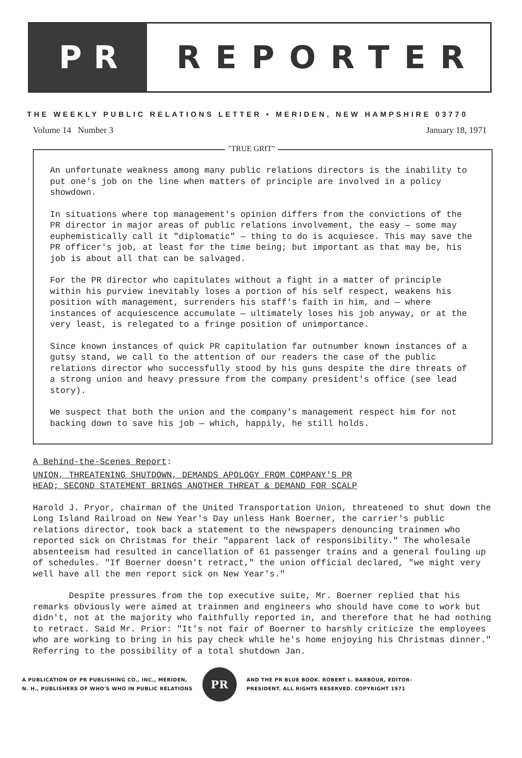PR REPORTER
THE WEEKLY PUBLIC RELATIONS LETTER • MERIDEN, NEW HAMPSHIRE 03770
Volume 14 Number 3 January 18, 1971
"TRUE GRIT"
An unfortunate weakness among many public relations directors is the inability to put one's job on the line when matters of principle are involved in a policy showdown.
In situations where top management's opinion differs from the convictions of the PR director in major areas of public relations involvement, the easy — some may euphemistically call it "diplomatic" — thing to do is acquiesce. This may save the PR officer's job, at least for the time being; but important as that may be, his job is about all that can be salvaged.
For the PR director who capitulates without a fight in a matter of principle within his purview inevitably loses a portion of his self respect, weakens his position with management, surrenders his staff's faith in him, and — where instances of acquiescence accumulate — ultimately loses his job anyway, or at the very least, is relegated to a fringe position of unimportance.
Since known instances of quick PR capitulation far outnumber known instances of a gutsy stand, we call to the attention of our readers the case of the public relations director who successfully stood by his guns despite the dire threats of a strong union and heavy pressure from the company president's office (see lead story).
We suspect that both the union and the company's management respect him for not backing down to save his job — which, happily, he still holds.
A Behind-the-Scenes Report:
UNION, THREATENING SHUTDOWN, DEMANDS APOLOGY FROM COMPANY'S PR
HEAD; SECOND STATEMENT BRINGS ANOTHER THREAT & DEMAND FOR SCALP
Harold J. Pryor, chairman of the United Transportation Union, threatened to shut down the Long Island Railroad on New Year's Day unless Hank Boerner, the carrier's public relations director, took back a statement to the newspapers denouncing trainmen who reported sick on Christmas for their "apparent lack of responsibility." The wholesale absenteeism had resulted in cancellation of 61 passenger trains and a general fouling up of schedules. "If Boerner doesn't retract," the union official declared, "we might very well have all the men report sick on New Year's."
Despite pressures from the top executive suite, Mr. Boerner replied that his remarks obviously were aimed at trainmen and engineers who should have come to work but didn't, not at the majority who faithfully reported in, and therefore that he had nothing to retract. Said Mr. Prior: "It's not fair of Boerner to harshly criticize the employees who are working to bring in his pay check while he's home enjoying his Christmas dinner." Referring to the possibility of a total shutdown Jan.
A PUBLICATION OF PR PUBLISHING CO., INC., MERIDEN,
N. H., PUBLISHERS OF WHO'S WHO IN PUBLIC RELATIONS
PR
AND THE PR BLUE BOOK. ROBERT L. BARBOUR, EDITOR-
PRESIDENT. ALL RIGHTS RESERVED. COPYRIGHT 1971